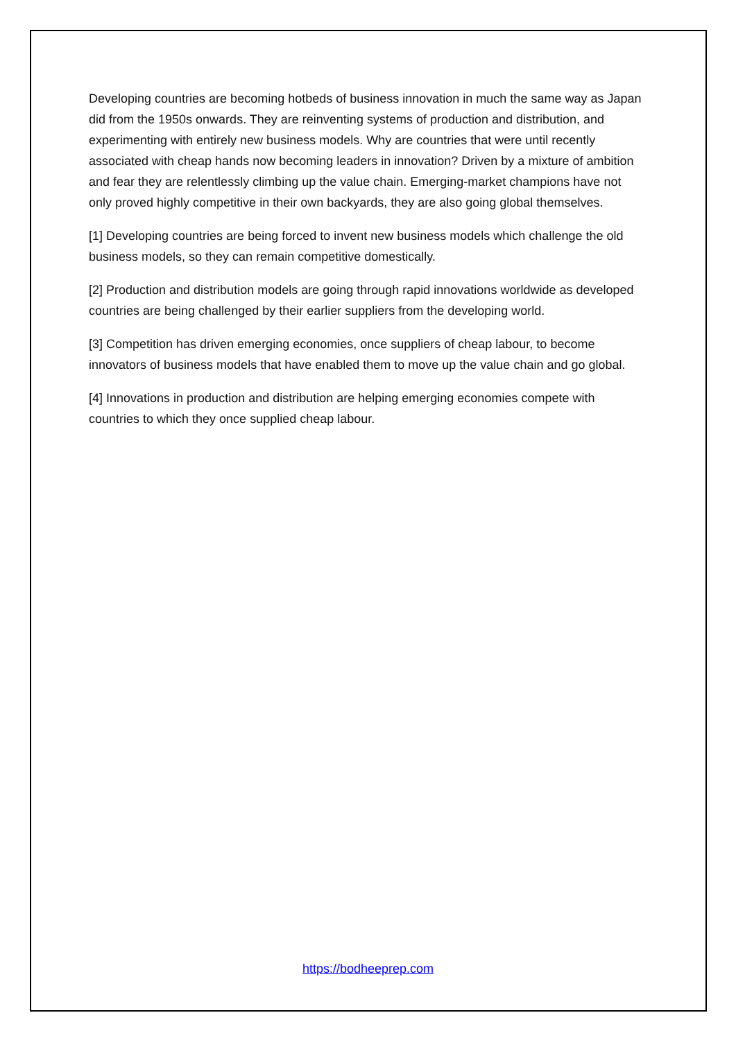Developing countries are becoming hotbeds of business innovation in much the same way as Japan did from the 1950s onwards. They are reinventing systems of production and distribution, and experimenting with entirely new business models. Why are countries that were until recently associated with cheap hands now becoming leaders in innovation? Driven by a mixture of ambition and fear they are relentlessly climbing up the value chain. Emerging-market champions have not only proved highly competitive in their own backyards, they are also going global themselves.
[1] Developing countries are being forced to invent new business models which challenge the old business models, so they can remain competitive domestically.
[2] Production and distribution models are going through rapid innovations worldwide as developed countries are being challenged by their earlier suppliers from the developing world.
[3] Competition has driven emerging economies, once suppliers of cheap labour, to become innovators of business models that have enabled them to move up the value chain and go global.
[4] Innovations in production and distribution are helping emerging economies compete with countries to which they once supplied cheap labour.
https://bodheeprep.com